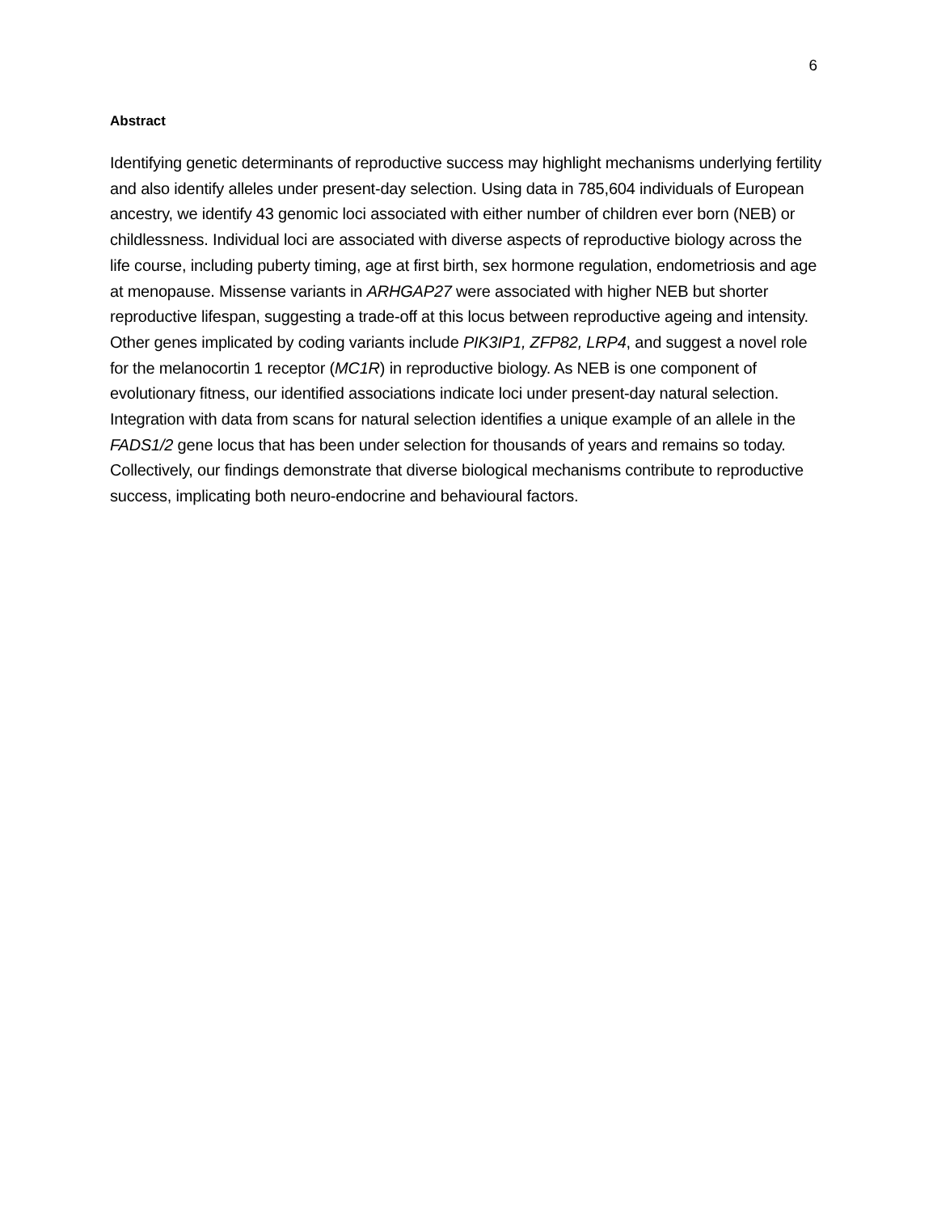6
Abstract
Identifying genetic determinants of reproductive success may highlight mechanisms underlying fertility and also identify alleles under present-day selection. Using data in 785,604 individuals of European ancestry, we identify 43 genomic loci associated with either number of children ever born (NEB) or childlessness. Individual loci are associated with diverse aspects of reproductive biology across the life course, including puberty timing, age at first birth, sex hormone regulation, endometriosis and age at menopause. Missense variants in ARHGAP27 were associated with higher NEB but shorter reproductive lifespan, suggesting a trade-off at this locus between reproductive ageing and intensity. Other genes implicated by coding variants include PIK3IP1, ZFP82, LRP4, and suggest a novel role for the melanocortin 1 receptor (MC1R) in reproductive biology. As NEB is one component of evolutionary fitness, our identified associations indicate loci under present-day natural selection. Integration with data from scans for natural selection identifies a unique example of an allele in the FADS1/2 gene locus that has been under selection for thousands of years and remains so today. Collectively, our findings demonstrate that diverse biological mechanisms contribute to reproductive success, implicating both neuro-endocrine and behavioural factors.